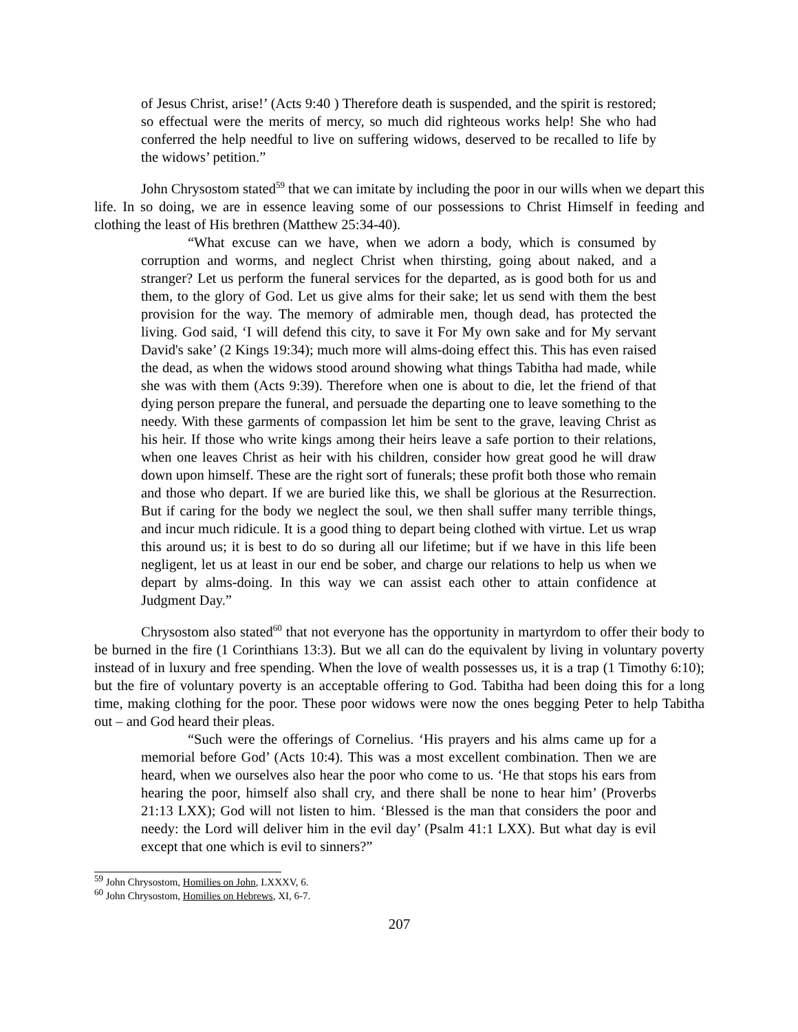of Jesus Christ, arise!’ (Acts 9:40 ) Therefore death is suspended, and the spirit is restored; so effectual were the merits of mercy, so much did righteous works help! She who had conferred the help needful to live on suffering widows, deserved to be recalled to life by the widows’ petition.”
John Chrysostom stated<sup>59</sup> that we can imitate by including the poor in our wills when we depart this life. In so doing, we are in essence leaving some of our possessions to Christ Himself in feeding and clothing the least of His brethren (Matthew 25:34-40).
“What excuse can we have, when we adorn a body, which is consumed by corruption and worms, and neglect Christ when thirsting, going about naked, and a stranger? Let us perform the funeral services for the departed, as is good both for us and them, to the glory of God. Let us give alms for their sake; let us send with them the best provision for the way. The memory of admirable men, though dead, has protected the living. God said, ‘I will defend this city, to save it For My own sake and for My servant David's sake’ (2 Kings 19:34); much more will alms-doing effect this. This has even raised the dead, as when the widows stood around showing what things Tabitha had made, while she was with them (Acts 9:39). Therefore when one is about to die, let the friend of that dying person prepare the funeral, and persuade the departing one to leave something to the needy. With these garments of compassion let him be sent to the grave, leaving Christ as his heir. If those who write kings among their heirs leave a safe portion to their relations, when one leaves Christ as heir with his children, consider how great good he will draw down upon himself. These are the right sort of funerals; these profit both those who remain and those who depart. If we are buried like this, we shall be glorious at the Resurrection. But if caring for the body we neglect the soul, we then shall suffer many terrible things, and incur much ridicule. It is a good thing to depart being clothed with virtue. Let us wrap this around us; it is best to do so during all our lifetime; but if we have in this life been negligent, let us at least in our end be sober, and charge our relations to help us when we depart by alms-doing. In this way we can assist each other to attain confidence at Judgment Day.”
Chrysostom also stated<sup>60</sup> that not everyone has the opportunity in martyrdom to offer their body to be burned in the fire (1 Corinthians 13:3). But we all can do the equivalent by living in voluntary poverty instead of in luxury and free spending. When the love of wealth possesses us, it is a trap (1 Timothy 6:10); but the fire of voluntary poverty is an acceptable offering to God. Tabitha had been doing this for a long time, making clothing for the poor. These poor widows were now the ones begging Peter to help Tabitha out – and God heard their pleas.
“Such were the offerings of Cornelius. ‘His prayers and his alms came up for a memorial before God’ (Acts 10:4). This was a most excellent combination. Then we are heard, when we ourselves also hear the poor who come to us. ‘He that stops his ears from hearing the poor, himself also shall cry, and there shall be none to hear him’ (Proverbs 21:13 LXX); God will not listen to him. ‘Blessed is the man that considers the poor and needy: the Lord will deliver him in the evil day’ (Psalm 41:1 LXX). But what day is evil except that one which is evil to sinners?”
<sup>59</sup> John Chrysostom, Homilies on John, LXXXV, 6.
<sup>60</sup> John Chrysostom, Homilies on Hebrews, XI, 6-7.
207